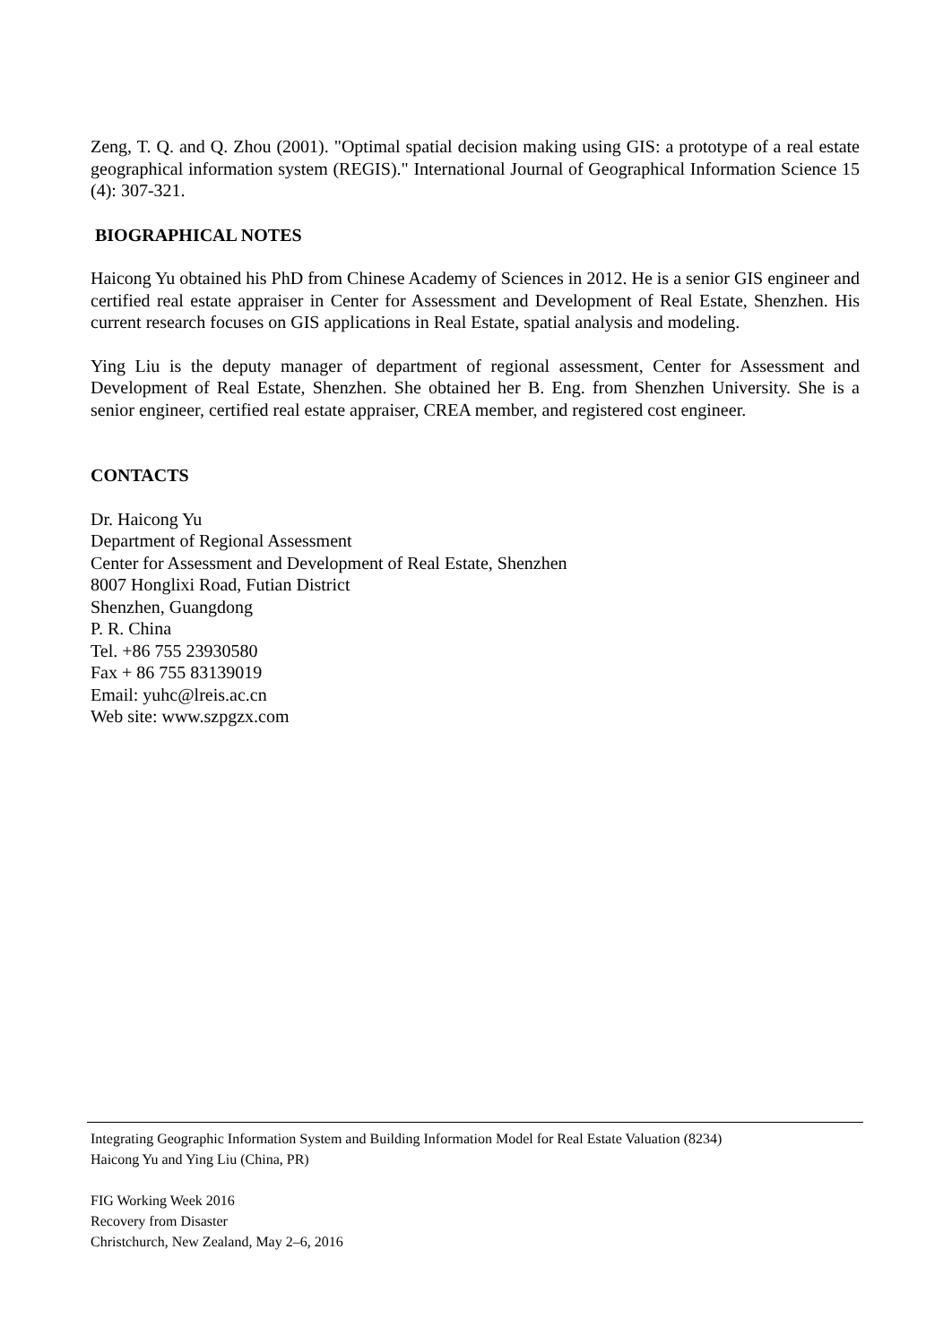Zeng, T. Q. and Q. Zhou (2001). "Optimal spatial decision making using GIS: a prototype of a real estate geographical information system (REGIS)." International Journal of Geographical Information Science 15 (4): 307-321.
BIOGRAPHICAL NOTES
Haicong Yu obtained his PhD from Chinese Academy of Sciences in 2012. He is a senior GIS engineer and certified real estate appraiser in Center for Assessment and Development of Real Estate, Shenzhen. His current research focuses on GIS applications in Real Estate, spatial analysis and modeling.
Ying Liu is the deputy manager of department of regional assessment, Center for Assessment and Development of Real Estate, Shenzhen. She obtained her B. Eng. from Shenzhen University. She is a senior engineer, certified real estate appraiser, CREA member, and registered cost engineer.
CONTACTS
Dr. Haicong Yu
Department of Regional Assessment
Center for Assessment and Development of Real Estate, Shenzhen
8007 Honglixi Road, Futian District
Shenzhen, Guangdong
P. R. China
Tel. +86 755 23930580
Fax + 86 755 83139019
Email: yuhc@lreis.ac.cn
Web site: www.szpgzx.com
Integrating Geographic Information System and Building Information Model for Real Estate Valuation (8234)
Haicong Yu and Ying Liu (China, PR)
FIG Working Week 2016
Recovery from Disaster
Christchurch, New Zealand, May 2–6, 2016